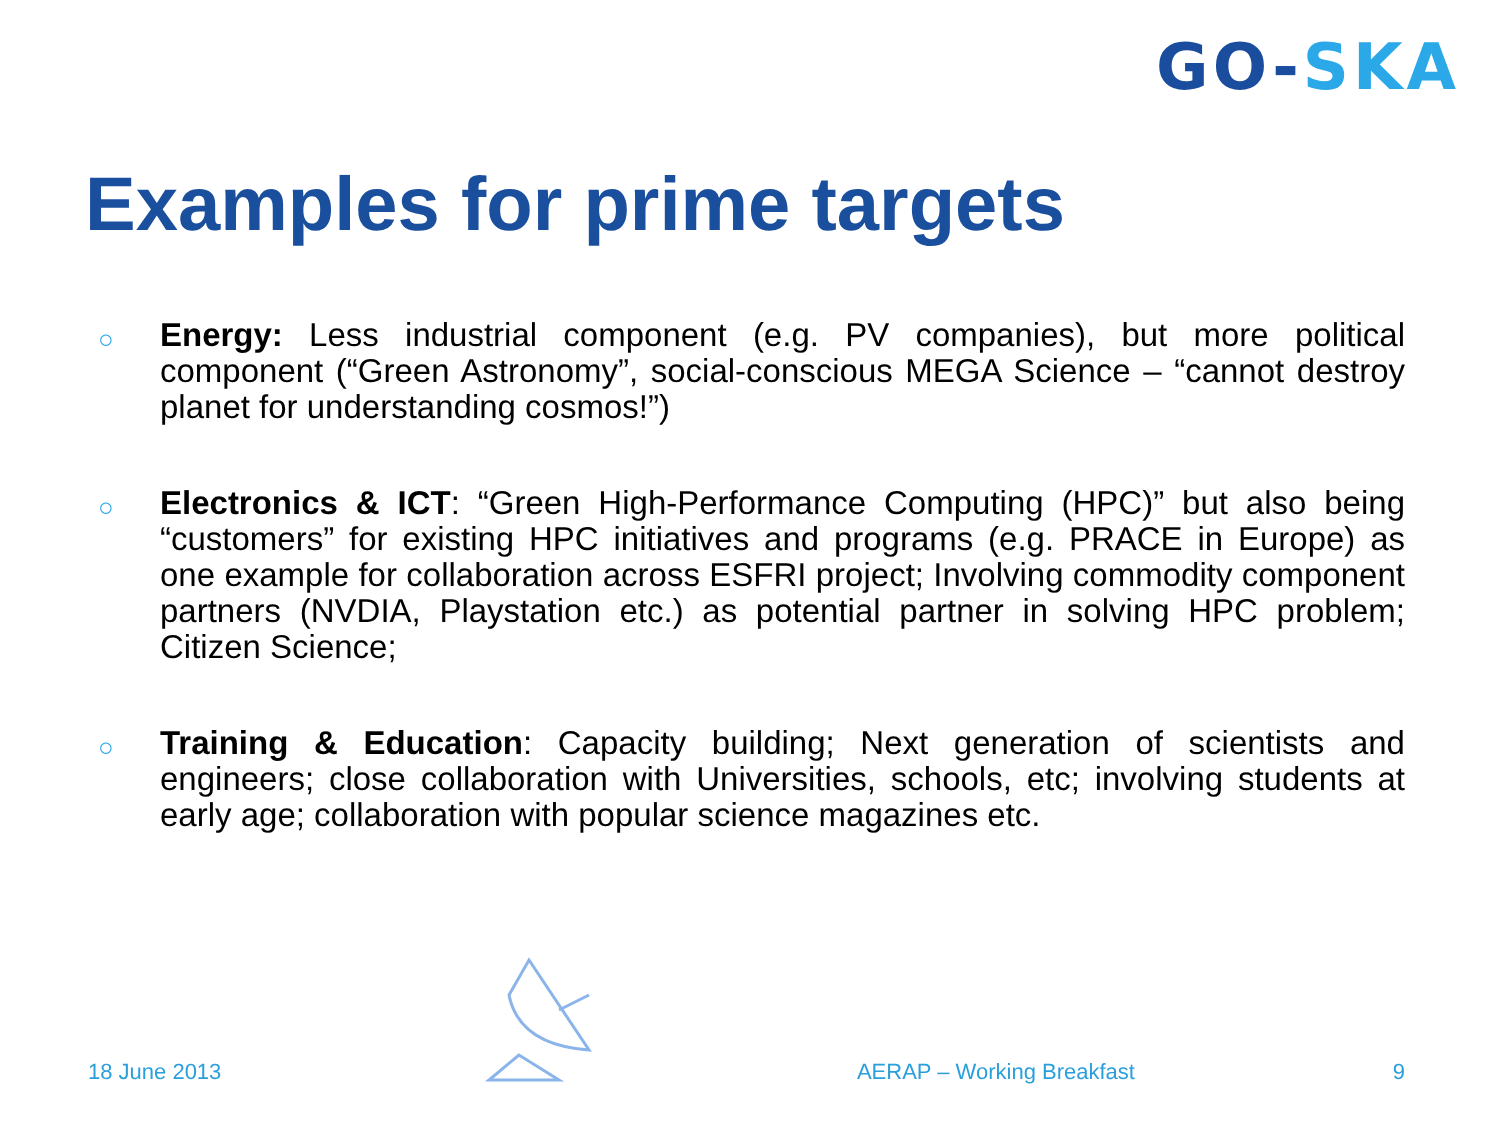GO-SKA
Examples for prime targets
○ Energy: Less industrial component (e.g. PV companies), but more political component (“Green Astronomy”, social-conscious MEGA Science – “cannot destroy planet for understanding cosmos!”)
○ Electronics & ICT: “Green High-Performance Computing (HPC)” but also being “customers” for existing HPC initiatives and programs (e.g. PRACE in Europe) as one example for collaboration across ESFRI project; Involving commodity component partners (NVDIA, Playstation etc.) as potential partner in solving HPC problem; Citizen Science;
○ Training & Education: Capacity building; Next generation of scientists and engineers; close collaboration with Universities, schools, etc; involving students at early age; collaboration with popular science magazines etc.
18 June 2013 AERAP – Working Breakfast 9